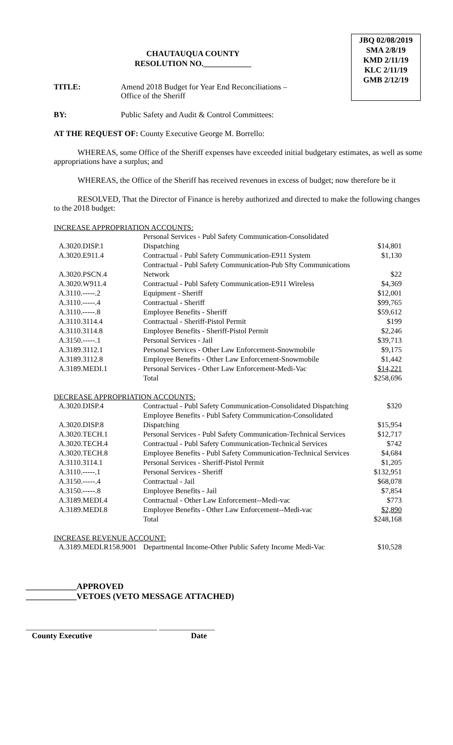CHAUTAUQUA COUNTY
RESOLUTION NO.____________
JBQ 02/08/2019
SMA 2/8/19
KMD 2/11/19
KLC 2/11/19
GMB 2/12/19
TITLE: Amend 2018 Budget for Year End Reconciliations –
Office of the Sheriff
BY: Public Safety and Audit & Control Committees:
AT THE REQUEST OF: County Executive George M. Borrello:
WHEREAS, some Office of the Sheriff expenses have exceeded initial budgetary estimates, as well as some appropriations have a surplus; and
WHEREAS, the Office of the Sheriff has received revenues in excess of budget; now therefore be it
RESOLVED, That the Director of Finance is hereby authorized and directed to make the following changes to the 2018 budget:
INCREASE APPROPRIATION ACCOUNTS:
| A.3020.DISP.1 | Personal Services - Publ Safety Communication-Consolidated Dispatching | $14,801 |
| A.3020.E911.4 | Contractual - Publ Safety Communication-E911 System | $1,130 |
| A.3020.PSCN.4 | Contractual - Publ Safety Communication-Pub Sfty Communications Network | $22 |
| A.3020.W911.4 | Contractual - Publ Safety Communication-E911 Wireless | $4,369 |
| A.3110.-----.2 | Equipment - Sheriff | $12,001 |
| A.3110.-----.4 | Contractual - Sheriff | $99,765 |
| A.3110.-----.8 | Employee Benefits - Sheriff | $59,612 |
| A.3110.3114.4 | Contractual - Sheriff-Pistol Permit | $199 |
| A.3110.3114.8 | Employee Benefits - Sheriff-Pistol Permit | $2,246 |
| A.3150.-----.1 | Personal Services - Jail | $39,713 |
| A.3189.3112.1 | Personal Services - Other Law Enforcement-Snowmobile | $9,175 |
| A.3189.3112.8 | Employee Benefits - Other Law Enforcement-Snowmobile | $1,442 |
| A.3189.MEDI.1 | Personal Services - Other Law Enforcement-Medi-Vac | $14,221 |
| | Total | $258,696 |
DECREASE APPROPRIATION ACCOUNTS:
| A.3020.DISP.4 | Contractual - Publ Safety Communication-Consolidated Dispatching | $320 |
| A.3020.DISP.8 | Employee Benefits - Publ Safety Communication-Consolidated Dispatching | $15,954 |
| A.3020.TECH.1 | Personal Services - Publ Safety Communication-Technical Services | $12,717 |
| A.3020.TECH.4 | Contractual - Publ Safety Communication-Technical Services | $742 |
| A.3020.TECH.8 | Employee Benefits - Publ Safety Communication-Technical Services | $4,684 |
| A.3110.3114.1 | Personal Services - Sheriff-Pistol Permit | $1,205 |
| A.3110.-----.1 | Personal Services - Sheriff | $132,951 |
| A.3150.-----.4 | Contractual - Jail | $68,078 |
| A.3150.-----.8 | Employee Benefits - Jail | $7,854 |
| A.3189.MEDI.4 | Contractual - Other Law Enforcement--Medi-vac | $773 |
| A.3189.MEDI.8 | Employee Benefits - Other Law Enforcement--Medi-vac | $2,890 |
| | Total | $248,168 |
INCREASE REVENUE ACCOUNT:
| A.3189.MEDI.R158.9001 | Departmental Income-Other Public Safety Income Medi-Vac | $10,528 |
____________APPROVED
____________VETOES (VETO MESSAGE ATTACHED)
_________________________________ ______________
County Executive Date